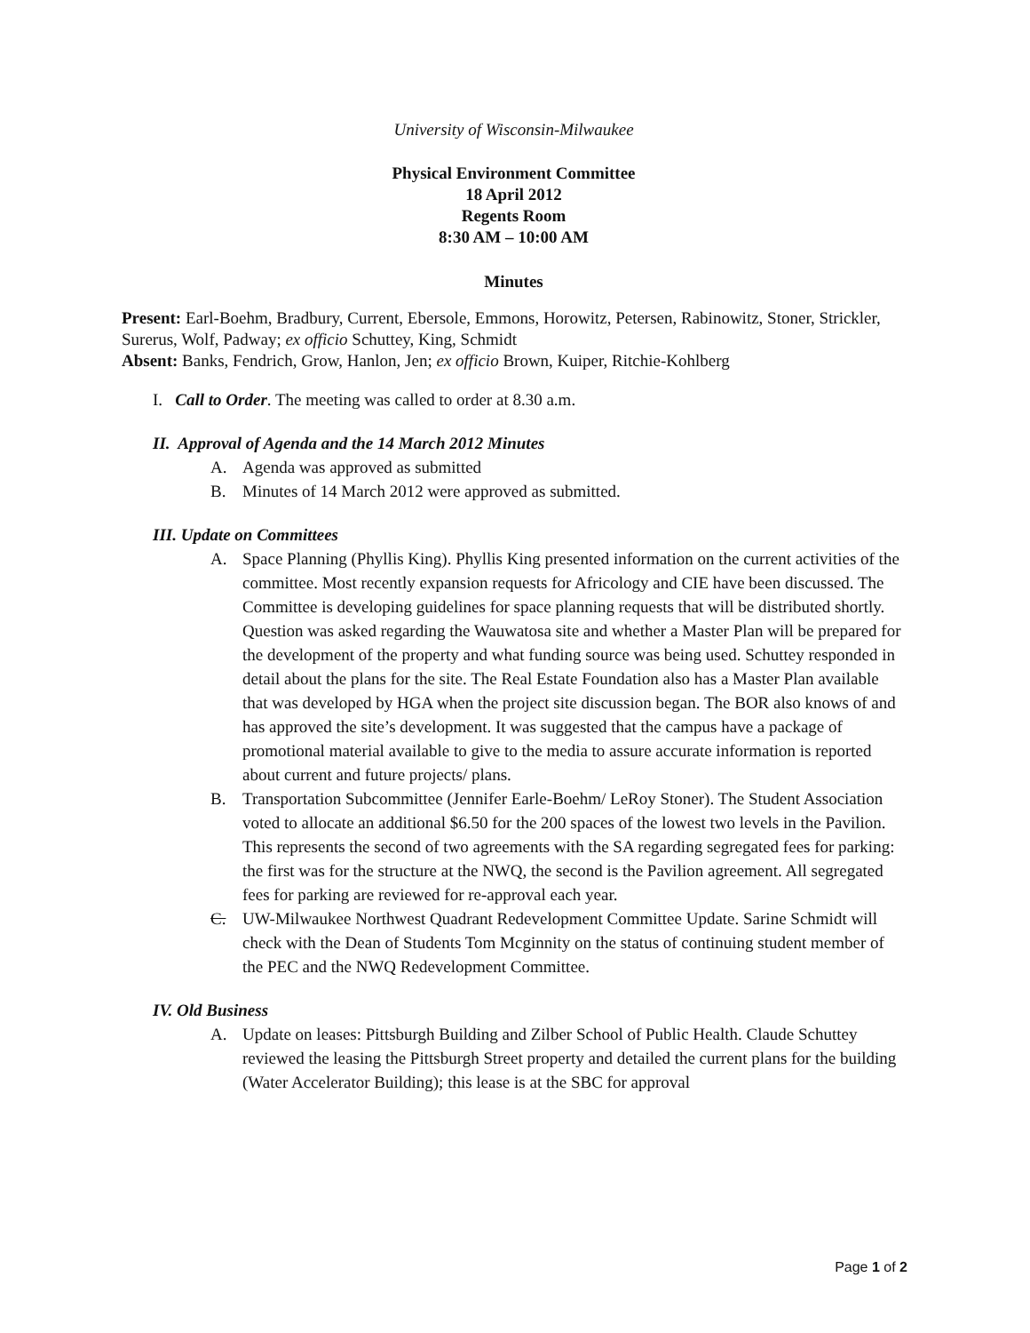University of Wisconsin-Milwaukee
Physical Environment Committee
18 April 2012
Regents Room
8:30 AM – 10:00 AM
Minutes
Present: Earl-Boehm, Bradbury, Current, Ebersole, Emmons, Horowitz, Petersen, Rabinowitz, Stoner, Strickler, Surerus, Wolf, Padway; ex officio Schuttey, King, Schmidt
Absent: Banks, Fendrich, Grow, Hanlon, Jen; ex officio Brown, Kuiper, Ritchie-Kohlberg
I. Call to Order. The meeting was called to order at 8.30 a.m.
II. Approval of Agenda and the 14 March 2012 Minutes
A. Agenda was approved as submitted
B. Minutes of 14 March 2012 were approved as submitted.
III. Update on Committees
A. Space Planning (Phyllis King). Phyllis King presented information on the current activities of the committee. Most recently expansion requests for Africology and CIE have been discussed. The Committee is developing guidelines for space planning requests that will be distributed shortly. Question was asked regarding the Wauwatosa site and whether a Master Plan will be prepared for the development of the property and what funding source was being used. Schuttey responded in detail about the plans for the site. The Real Estate Foundation also has a Master Plan available that was developed by HGA when the project site discussion began. The BOR also knows of and has approved the site’s development. It was suggested that the campus have a package of promotional material available to give to the media to assure accurate information is reported about current and future projects/ plans.
B. Transportation Subcommittee (Jennifer Earle-Boehm/ LeRoy Stoner). The Student Association voted to allocate an additional $6.50 for the 200 spaces of the lowest two levels in the Pavilion. This represents the second of two agreements with the SA regarding segregated fees for parking: the first was for the structure at the NWQ, the second is the Pavilion agreement. All segregated fees for parking are reviewed for re-approval each year.
C. UW-Milwaukee Northwest Quadrant Redevelopment Committee Update. Sarine Schmidt will check with the Dean of Students Tom Mcginnity on the status of continuing student member of the PEC and the NWQ Redevelopment Committee.
IV. Old Business
A. Update on leases: Pittsburgh Building and Zilber School of Public Health. Claude Schuttey reviewed the leasing the Pittsburgh Street property and detailed the current plans for the building (Water Accelerator Building); this lease is at the SBC for approval
Page 1 of 2